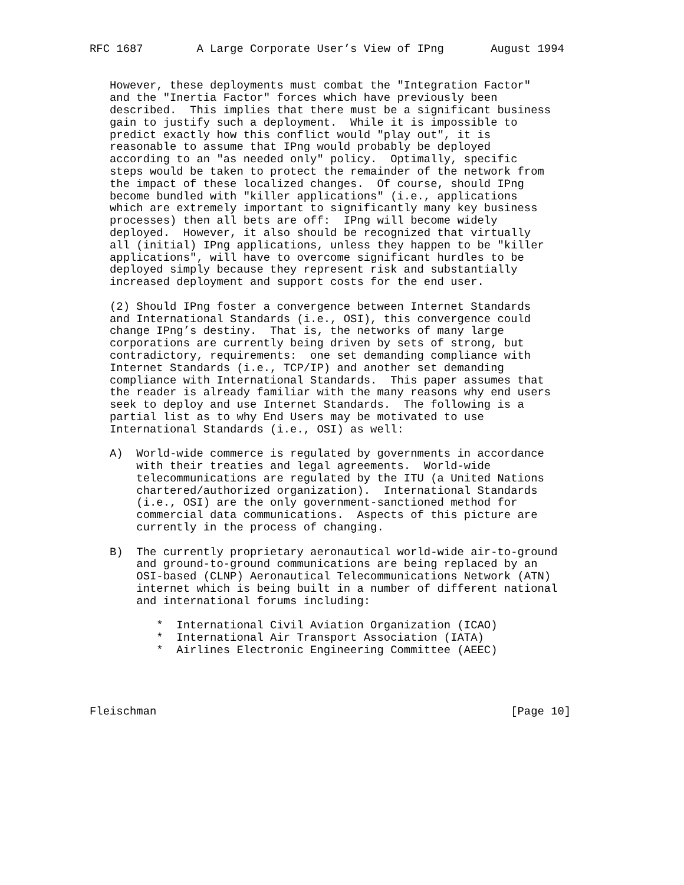RFC 1687        A Large Corporate User’s View of IPng       August 1994


   However, these deployments must combat the "Integration Factor"
   and the "Inertia Factor" forces which have previously been
   described.  This implies that there must be a significant business
   gain to justify such a deployment.  While it is impossible to
   predict exactly how this conflict would "play out", it is
   reasonable to assume that IPng would probably be deployed
   according to an "as needed only" policy.  Optimally, specific
   steps would be taken to protect the remainder of the network from
   the impact of these localized changes.  Of course, should IPng
   become bundled with "killer applications" (i.e., applications
   which are extremely important to significantly many key business
   processes) then all bets are off:  IPng will become widely
   deployed.  However, it also should be recognized that virtually
   all (initial) IPng applications, unless they happen to be "killer
   applications", will have to overcome significant hurdles to be
   deployed simply because they represent risk and substantially
   increased deployment and support costs for the end user.

   (2) Should IPng foster a convergence between Internet Standards
   and International Standards (i.e., OSI), this convergence could
   change IPng’s destiny.  That is, the networks of many large
   corporations are currently being driven by sets of strong, but
   contradictory, requirements:  one set demanding compliance with
   Internet Standards (i.e., TCP/IP) and another set demanding
   compliance with International Standards.  This paper assumes that
   the reader is already familiar with the many reasons why end users
   seek to deploy and use Internet Standards.  The following is a
   partial list as to why End Users may be motivated to use
   International Standards (i.e., OSI) as well:

   A)  World-wide commerce is regulated by governments in accordance
       with their treaties and legal agreements.  World-wide
       telecommunications are regulated by the ITU (a United Nations
       chartered/authorized organization).  International Standards
       (i.e., OSI) are the only government-sanctioned method for
       commercial data communications.  Aspects of this picture are
       currently in the process of changing.

   B)  The currently proprietary aeronautical world-wide air-to-ground
       and ground-to-ground communications are being replaced by an
       OSI-based (CLNP) Aeronautical Telecommunications Network (ATN)
       internet which is being built in a number of different national
       and international forums including:

          *  International Civil Aviation Organization (ICAO)
          *  International Air Transport Association (IATA)
          *  Airlines Electronic Engineering Committee (AEEC)




Fleischman                                                     [Page 10]